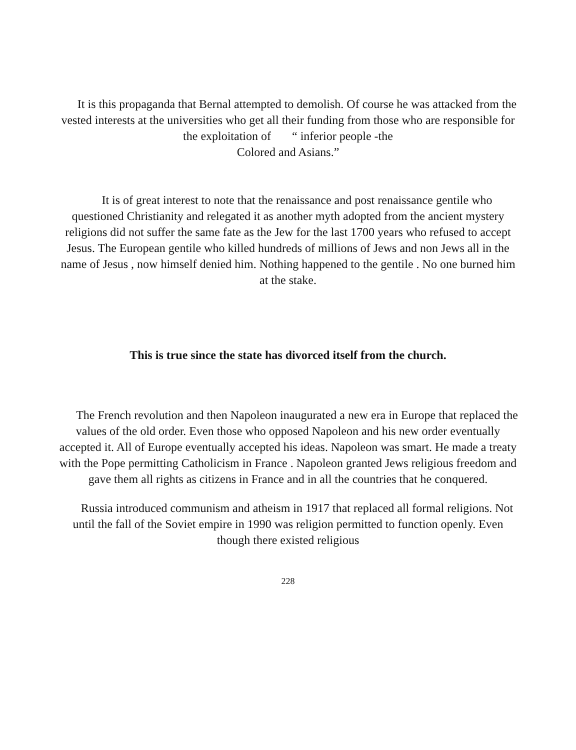It is this propaganda that Bernal attempted to demolish. Of course he was attacked from the vested interests at the universities who get all their funding from those who are responsible for the exploitation of “ inferior people -the
Colored and Asians.”
It is of great interest to note that the renaissance and post renaissance gentile who questioned Christianity and relegated it as another myth adopted from the ancient mystery religions did not suffer the same fate as the Jew for the last 1700 years who refused to accept Jesus. The European gentile who killed hundreds of millions of Jews and non Jews all in the name of Jesus , now himself denied him. Nothing happened to the gentile . No one burned him at the stake.
This is true since the state has divorced itself from the church.
The French revolution and then Napoleon inaugurated a new era in Europe that replaced the values of the old order. Even those who opposed Napoleon and his new order eventually accepted it. All of Europe eventually accepted his ideas. Napoleon was smart. He made a treaty with the Pope permitting Catholicism in France . Napoleon granted Jews religious freedom and gave them all rights as citizens in France and in all the countries that he conquered.
Russia introduced communism and atheism in 1917 that replaced all formal religions. Not until the fall of the Soviet empire in 1990 was religion permitted to function openly. Even though there existed religious
228